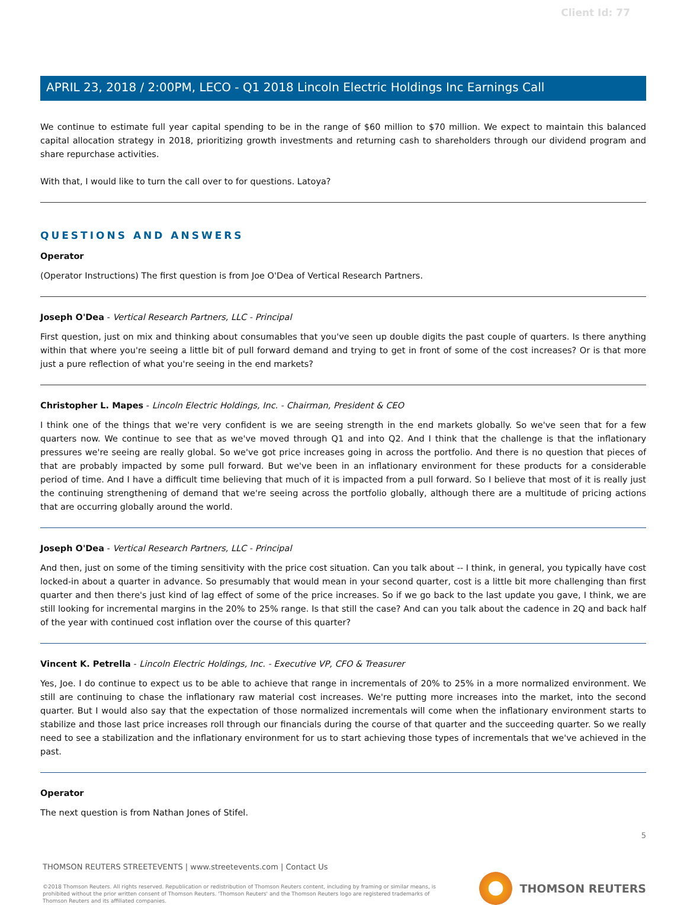Client Id: 77
APRIL 23, 2018 / 2:00PM, LECO - Q1 2018 Lincoln Electric Holdings Inc Earnings Call
We continue to estimate full year capital spending to be in the range of $60 million to $70 million. We expect to maintain this balanced capital allocation strategy in 2018, prioritizing growth investments and returning cash to shareholders through our dividend program and share repurchase activities.
With that, I would like to turn the call over to for questions. Latoya?
QUESTIONS AND ANSWERS
Operator
(Operator Instructions) The first question is from Joe O'Dea of Vertical Research Partners.
Joseph O'Dea - Vertical Research Partners, LLC - Principal
First question, just on mix and thinking about consumables that you've seen up double digits the past couple of quarters. Is there anything within that where you're seeing a little bit of pull forward demand and trying to get in front of some of the cost increases? Or is that more just a pure reflection of what you're seeing in the end markets?
Christopher L. Mapes - Lincoln Electric Holdings, Inc. - Chairman, President & CEO
I think one of the things that we're very confident is we are seeing strength in the end markets globally. So we've seen that for a few quarters now. We continue to see that as we've moved through Q1 and into Q2. And I think that the challenge is that the inflationary pressures we're seeing are really global. So we've got price increases going in across the portfolio. And there is no question that pieces of that are probably impacted by some pull forward. But we've been in an inflationary environment for these products for a considerable period of time. And I have a difficult time believing that much of it is impacted from a pull forward. So I believe that most of it is really just the continuing strengthening of demand that we're seeing across the portfolio globally, although there are a multitude of pricing actions that are occurring globally around the world.
Joseph O'Dea - Vertical Research Partners, LLC - Principal
And then, just on some of the timing sensitivity with the price cost situation. Can you talk about -- I think, in general, you typically have cost locked-in about a quarter in advance. So presumably that would mean in your second quarter, cost is a little bit more challenging than first quarter and then there's just kind of lag effect of some of the price increases. So if we go back to the last update you gave, I think, we are still looking for incremental margins in the 20% to 25% range. Is that still the case? And can you talk about the cadence in 2Q and back half of the year with continued cost inflation over the course of this quarter?
Vincent K. Petrella - Lincoln Electric Holdings, Inc. - Executive VP, CFO & Treasurer
Yes, Joe. I do continue to expect us to be able to achieve that range in incrementals of 20% to 25% in a more normalized environment. We still are continuing to chase the inflationary raw material cost increases. We're putting more increases into the market, into the second quarter. But I would also say that the expectation of those normalized incrementals will come when the inflationary environment starts to stabilize and those last price increases roll through our financials during the course of that quarter and the succeeding quarter. So we really need to see a stabilization and the inflationary environment for us to start achieving those types of incrementals that we've achieved in the past.
Operator
The next question is from Nathan Jones of Stifel.
5
THOMSON REUTERS STREETEVENTS | www.streetevents.com | Contact Us
©2018 Thomson Reuters. All rights reserved. Republication or redistribution of Thomson Reuters content, including by framing or similar means, is prohibited without the prior written consent of Thomson Reuters. 'Thomson Reuters' and the Thomson Reuters logo are registered trademarks of Thomson Reuters and its affiliated companies.
THOMSON REUTERS